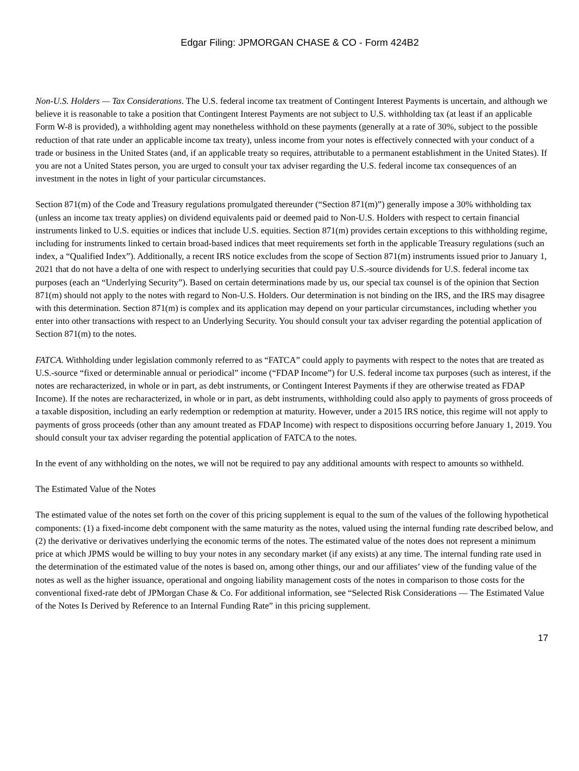Edgar Filing: JPMORGAN CHASE & CO - Form 424B2
Non-U.S. Holders — Tax Considerations. The U.S. federal income tax treatment of Contingent Interest Payments is uncertain, and although we believe it is reasonable to take a position that Contingent Interest Payments are not subject to U.S. withholding tax (at least if an applicable Form W-8 is provided), a withholding agent may nonetheless withhold on these payments (generally at a rate of 30%, subject to the possible reduction of that rate under an applicable income tax treaty), unless income from your notes is effectively connected with your conduct of a trade or business in the United States (and, if an applicable treaty so requires, attributable to a permanent establishment in the United States). If you are not a United States person, you are urged to consult your tax adviser regarding the U.S. federal income tax consequences of an investment in the notes in light of your particular circumstances.
Section 871(m) of the Code and Treasury regulations promulgated thereunder (“Section 871(m)”) generally impose a 30% withholding tax (unless an income tax treaty applies) on dividend equivalents paid or deemed paid to Non-U.S. Holders with respect to certain financial instruments linked to U.S. equities or indices that include U.S. equities. Section 871(m) provides certain exceptions to this withholding regime, including for instruments linked to certain broad-based indices that meet requirements set forth in the applicable Treasury regulations (such an index, a “Qualified Index”). Additionally, a recent IRS notice excludes from the scope of Section 871(m) instruments issued prior to January 1, 2021 that do not have a delta of one with respect to underlying securities that could pay U.S.-source dividends for U.S. federal income tax purposes (each an “Underlying Security”). Based on certain determinations made by us, our special tax counsel is of the opinion that Section 871(m) should not apply to the notes with regard to Non-U.S. Holders. Our determination is not binding on the IRS, and the IRS may disagree with this determination. Section 871(m) is complex and its application may depend on your particular circumstances, including whether you enter into other transactions with respect to an Underlying Security. You should consult your tax adviser regarding the potential application of Section 871(m) to the notes.
FATCA. Withholding under legislation commonly referred to as “FATCA” could apply to payments with respect to the notes that are treated as U.S.-source “fixed or determinable annual or periodical” income (“FDAP Income”) for U.S. federal income tax purposes (such as interest, if the notes are recharacterized, in whole or in part, as debt instruments, or Contingent Interest Payments if they are otherwise treated as FDAP Income). If the notes are recharacterized, in whole or in part, as debt instruments, withholding could also apply to payments of gross proceeds of a taxable disposition, including an early redemption or redemption at maturity. However, under a 2015 IRS notice, this regime will not apply to payments of gross proceeds (other than any amount treated as FDAP Income) with respect to dispositions occurring before January 1, 2019. You should consult your tax adviser regarding the potential application of FATCA to the notes.
In the event of any withholding on the notes, we will not be required to pay any additional amounts with respect to amounts so withheld.
The Estimated Value of the Notes
The estimated value of the notes set forth on the cover of this pricing supplement is equal to the sum of the values of the following hypothetical components: (1) a fixed-income debt component with the same maturity as the notes, valued using the internal funding rate described below, and (2) the derivative or derivatives underlying the economic terms of the notes. The estimated value of the notes does not represent a minimum price at which JPMS would be willing to buy your notes in any secondary market (if any exists) at any time. The internal funding rate used in the determination of the estimated value of the notes is based on, among other things, our and our affiliates’ view of the funding value of the notes as well as the higher issuance, operational and ongoing liability management costs of the notes in comparison to those costs for the conventional fixed-rate debt of JPMorgan Chase & Co. For additional information, see “Selected Risk Considerations — The Estimated Value of the Notes Is Derived by Reference to an Internal Funding Rate” in this pricing supplement.
17